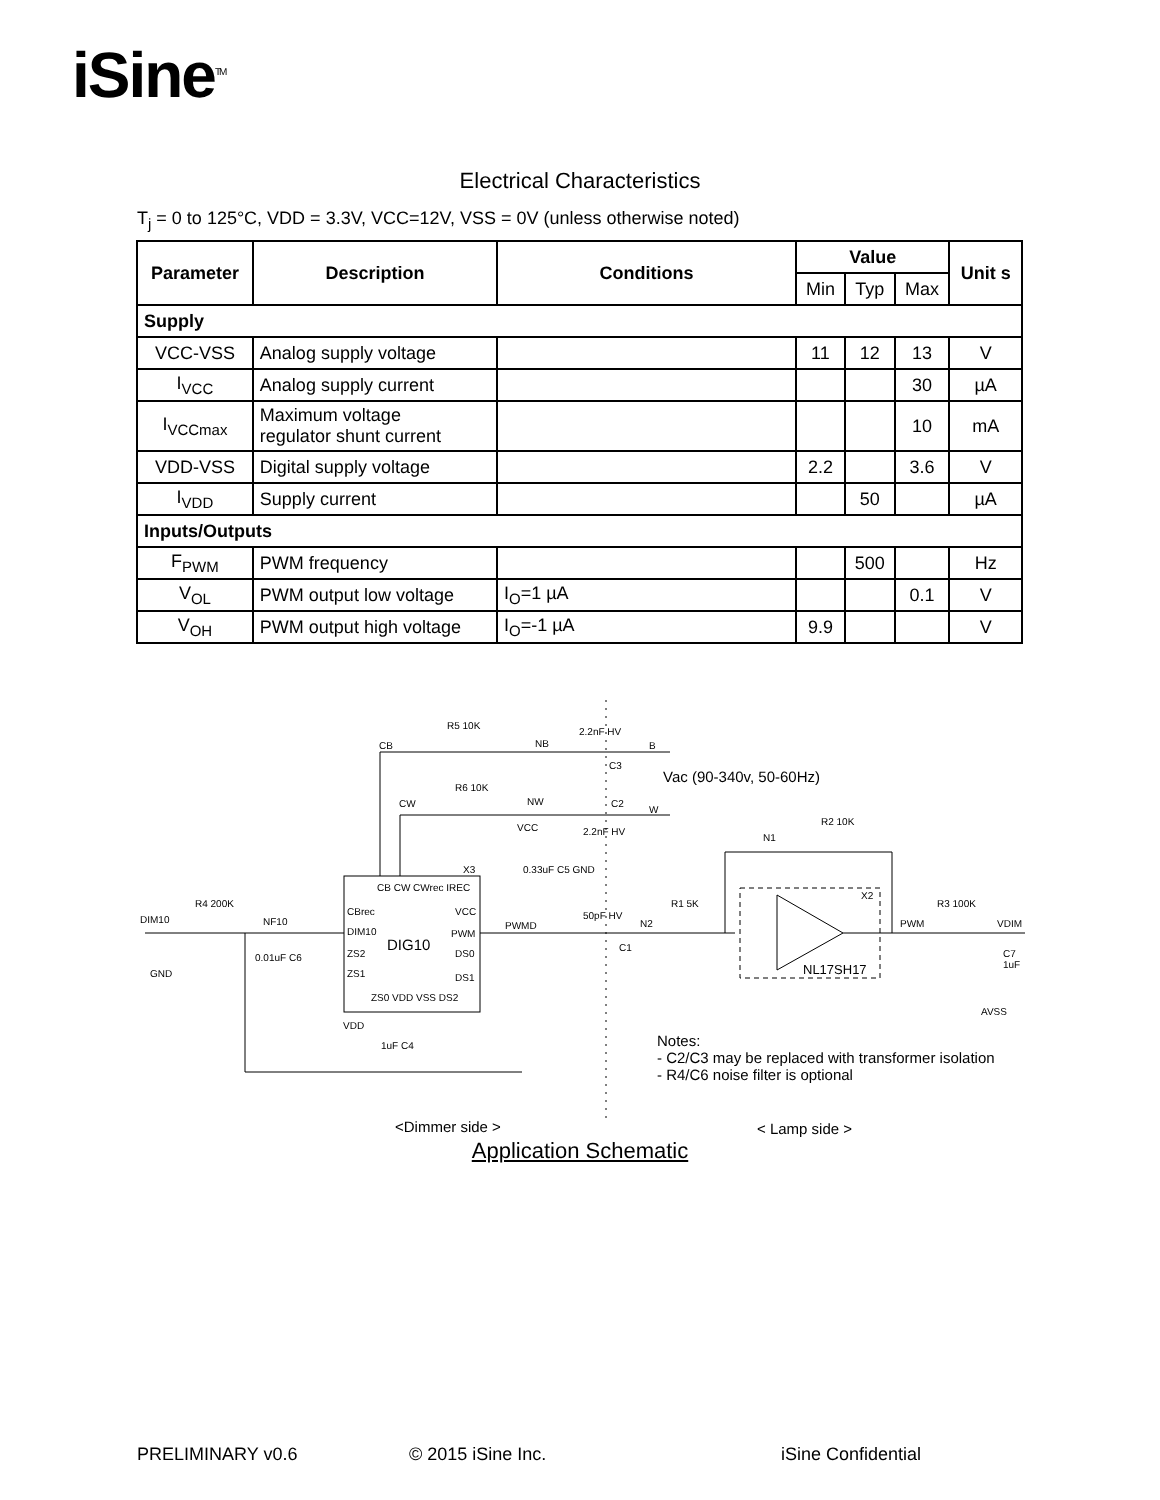iSine<sup>TM</sup>
Electrical Characteristics
T<sub>j</sub> = 0 to 125°C, VDD = 3.3V, VCC=12V, VSS = 0V (unless otherwise noted)
| Parameter | Description | Conditions | Value | | | Unit s |
| --- | --- | --- | --- | --- | --- | --- |
| | | | Min | Typ | Max | |
| Supply | | | | | | |
| VCC-VSS | Analog supply voltage | | 11 | 12 | 13 | V |
| I<sub>VCC</sub> | Analog supply current | | | | 30 | µA |
| I<sub>VCCmax</sub> | Maximum voltage regulator shunt current | | | | 10 | mA |
| VDD-VSS | Digital supply voltage | | 2.2 | | 3.6 | V |
| I<sub>VDD</sub> | Supply current | | | 50 | | µA |
| Inputs/Outputs | | | | | | |
| F<sub>PWM</sub> | PWM frequency | | | 500 | | Hz |
| V<sub>OL</sub> | PWM output low voltage | I<sub>O</sub>=1 µA | | | 0.1 | V |
| V<sub>OH</sub> | PWM output high voltage | I<sub>O</sub>=-1 µA | 9.9 | | | V |
R5 10K
CB NB
2.2nF HV
C3
B
Vac (90-340v, 50-60Hz)
R6 10K
CW NW
VCC
C2
W
2.2nF HV
R2 10K
N1
X3 0.33uF C5 GND
CB CW CWrec IREC
CBrec VCC
DIM10
DIG10
PWM
ZS2 DS0
ZS1 DS1
ZS0 VDD VSS DS2
DIM10
R4 200K
NF10
0.01uF C6
GND
PWMD
50pF HV
C1
N2
R1 5K
X2
NL17SH17
PWM
R3 100K
VDIM
C7 1uF
AVSS
VDD
1uF C4
Notes:
- C2/C3 may be replaced with transformer isolation
- R4/C6 noise filter is optional
<Dimmer side > < Lamp side >
Application Schematic
PRELIMINARY v0.6 © 2015 iSine Inc. iSine Confidential